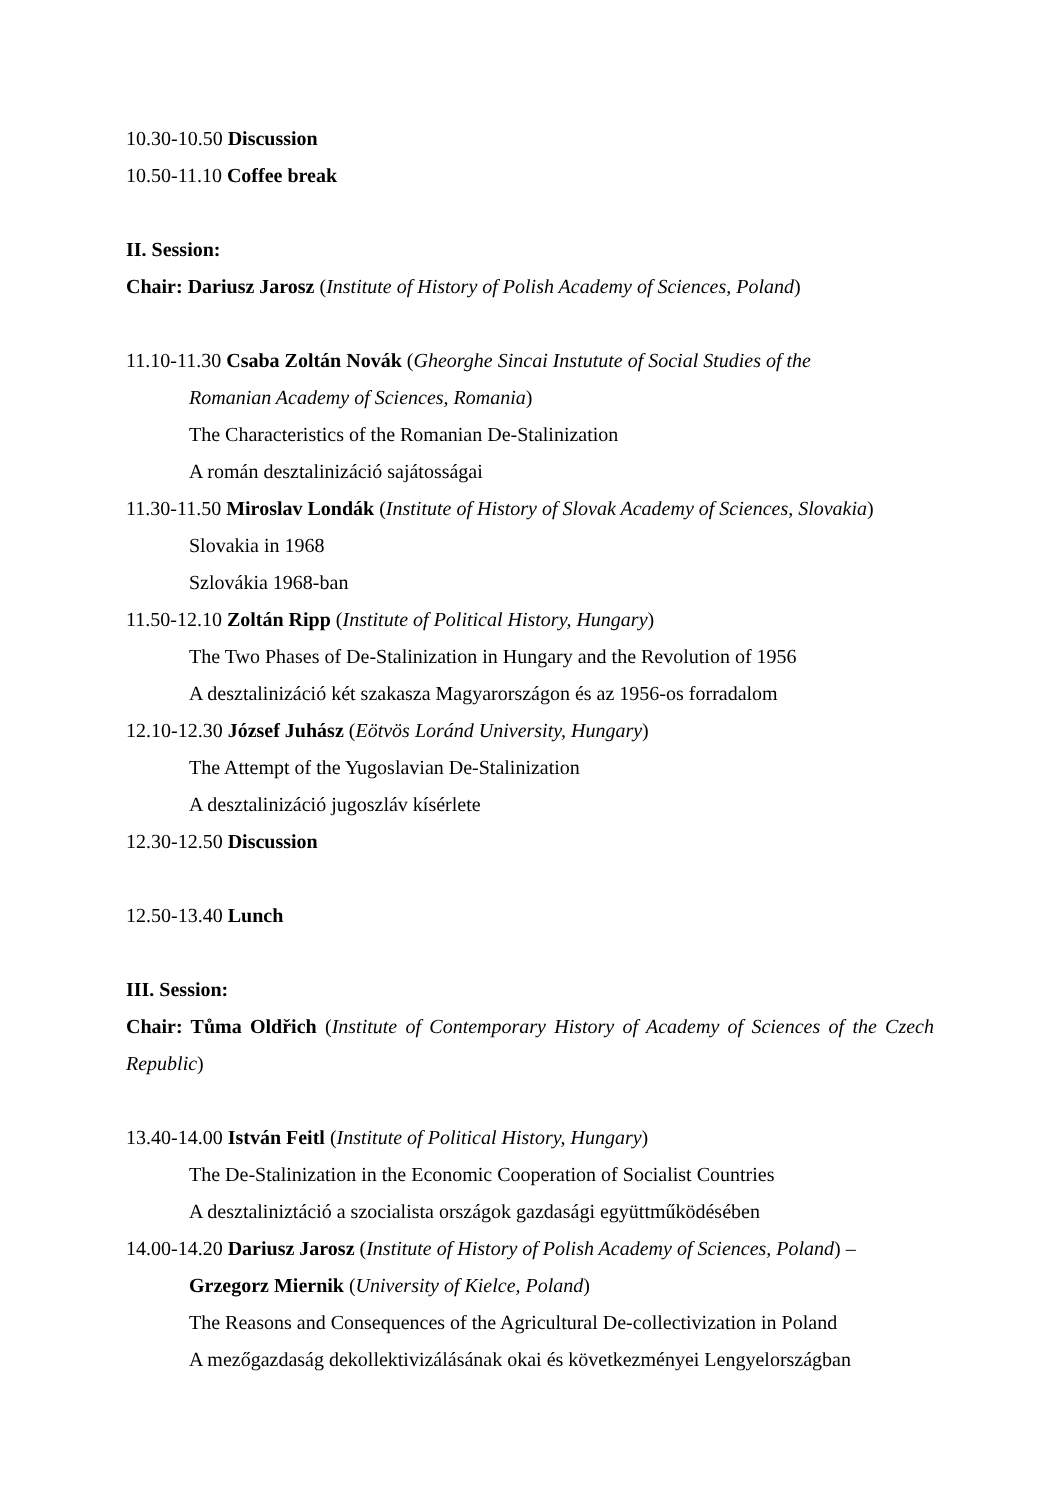10.30-10.50 Discussion
10.50-11.10 Coffee break
II. Session:
Chair: Dariusz Jarosz (Institute of History of Polish Academy of Sciences, Poland)
11.10-11.30 Csaba Zoltán Novák (Gheorghe Sincai Instutute of Social Studies of the
Romanian Academy of Sciences, Romania)
The Characteristics of the Romanian De-Stalinization
A román desztalinizáció sajátosságai
11.30-11.50 Miroslav Londák (Institute of History of Slovak Academy of Sciences, Slovakia)
Slovakia in 1968
Szlovákia 1968-ban
11.50-12.10 Zoltán Ripp (Institute of Political History, Hungary)
The Two Phases of De-Stalinization in Hungary and the Revolution of 1956
A desztalinizáció két szakasza Magyarországon és az 1956-os forradalom
12.10-12.30 József Juhász (Eötvös Loránd University, Hungary)
The Attempt of the Yugoslavian De-Stalinization
A desztalinizáció jugoszláv kísérlete
12.30-12.50 Discussion
12.50-13.40 Lunch
III. Session:
Chair: Tůma Oldřich (Institute of Contemporary History of Academy of Sciences of the Czech Republic)
13.40-14.00 István Feitl (Institute of Political History, Hungary)
The De-Stalinization in the Economic Cooperation of Socialist Countries
A desztaliniztáció a szocialista országok gazdasági együttműködésében
14.00-14.20 Dariusz Jarosz (Institute of History of Polish Academy of Sciences, Poland) –
Grzegorz Miernik (University of Kielce, Poland)
The Reasons and Consequences of the Agricultural De-collectivization in Poland
A mezőgazdaság dekollektivizálásának okai és következményei Lengyelországban